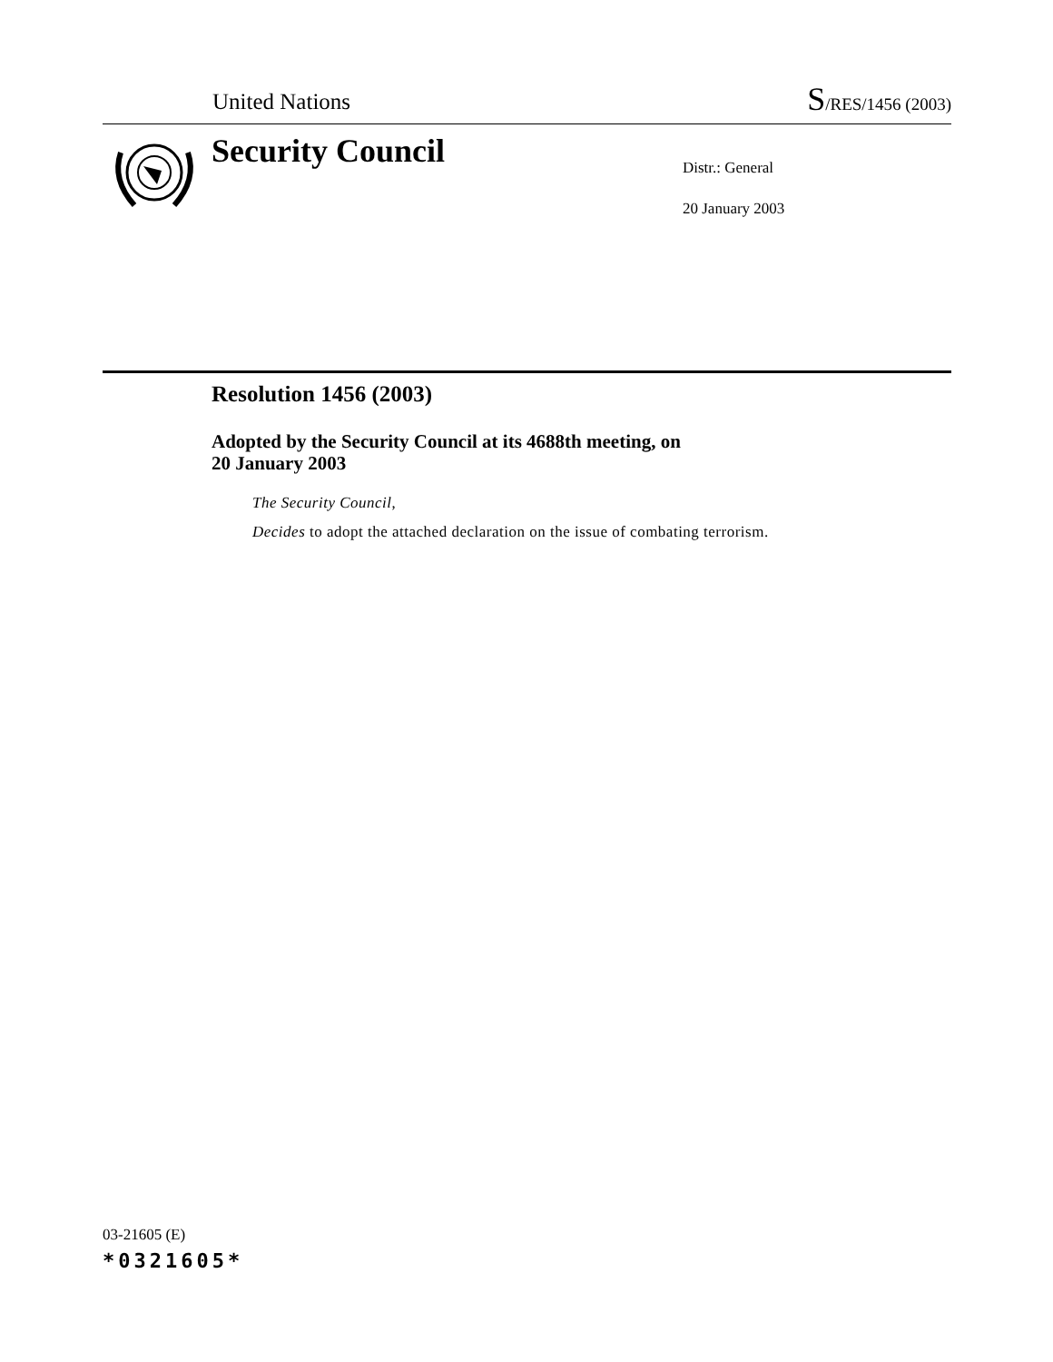United Nations S/RES/1456 (2003)
Security Council
Distr.: General
20 January 2003
Resolution 1456 (2003)
Adopted by the Security Council at its 4688th meeting, on
20 January 2003
The Security Council,
Decides to adopt the attached declaration on the issue of combating terrorism.
03-21605 (E)
*0321605*